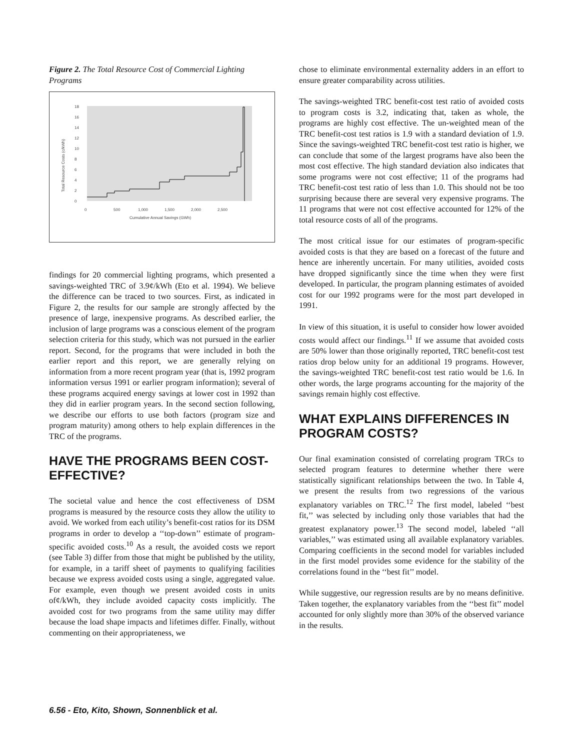Figure 2. The Total Resource Cost of Commercial Lighting Programs
18
16
14
12
10
8
6
4
2
0
0
500
1,000
1,500
2,000
2,500
Cumulative Annual Savings (GWh)
Total Resource Costs (c/kWh)
findings for 20 commercial lighting programs, which presented a savings-weighted TRC of 3.9¢/kWh (Eto et al. 1994). We believe the difference can be traced to two sources. First, as indicated in Figure 2, the results for our sample are strongly affected by the presence of large, inexpensive programs. As described earlier, the inclusion of large programs was a conscious element of the program selection criteria for this study, which was not pursued in the earlier report. Second, for the programs that were included in both the earlier report and this report, we are generally relying on information from a more recent program year (that is, 1992 program information versus 1991 or earlier program information); several of these programs acquired energy savings at lower cost in 1992 than they did in earlier program years. In the second section following, we describe our efforts to use both factors (program size and program maturity) among others to help explain differences in the TRC of the programs.
HAVE THE PROGRAMS BEEN COST-EFFECTIVE?
The societal value and hence the cost effectiveness of DSM programs is measured by the resource costs they allow the utility to avoid. We worked from each utility’s benefit-cost ratios for its DSM programs in order to develop a ‘‘top-down’’ estimate of program-specific avoided costs.<sup>10</sup> As a result, the avoided costs we report (see Table 3) differ from those that might be published by the utility, for example, in a tariff sheet of payments to qualifying facilities because we express avoided costs using a single, aggregated value. For example, even though we present avoided costs in units of¢/kWh, they include avoided capacity costs implicitly. The avoided cost for two programs from the same utility may differ because the load shape impacts and lifetimes differ. Finally, without commenting on their appropriateness, we
chose to eliminate environmental externality adders in an effort to ensure greater comparability across utilities.
The savings-weighted TRC benefit-cost test ratio of avoided costs to program costs is 3.2, indicating that, taken as whole, the programs are highly cost effective. The un-weighted mean of the TRC benefit-cost test ratios is 1.9 with a standard deviation of 1.9. Since the savings-weighted TRC benefit-cost test ratio is higher, we can conclude that some of the largest programs have also been the most cost effective. The high standard deviation also indicates that some programs were not cost effective; 11 of the programs had TRC benefit-cost test ratio of less than 1.0. This should not be too surprising because there are several very expensive programs. The 11 programs that were not cost effective accounted for 12% of the total resource costs of all of the programs.
The most critical issue for our estimates of program-specific avoided costs is that they are based on a forecast of the future and hence are inherently uncertain. For many utilities, avoided costs have dropped significantly since the time when they were first developed. In particular, the program planning estimates of avoided cost for our 1992 programs were for the most part developed in 1991.
In view of this situation, it is useful to consider how lower avoided costs would affect our findings.<sup>11</sup> If we assume that avoided costs are 50% lower than those originally reported, TRC benefit-cost test ratios drop below unity for an additional 19 programs. However, the savings-weighted TRC benefit-cost test ratio would be 1.6. In other words, the large programs accounting for the majority of the savings remain highly cost effective.
WHAT EXPLAINS DIFFERENCES IN PROGRAM COSTS?
Our final examination consisted of correlating program TRCs to selected program features to determine whether there were statistically significant relationships between the two. In Table 4, we present the results from two regressions of the various explanatory variables on TRC.<sup>12</sup> The first model, labeled ‘‘best fit,’’ was selected by including only those variables that had the greatest explanatory power.<sup>13</sup> The second model, labeled ‘‘all variables,’’ was estimated using all available explanatory variables. Comparing coefficients in the second model for variables included in the first model provides some evidence for the stability of the correlations found in the ‘‘best fit’’ model.
While suggestive, our regression results are by no means definitive. Taken together, the explanatory variables from the ‘‘best fit’’ model accounted for only slightly more than 30% of the observed variance in the results.
6.56 - Eto, Kito, Shown, Sonnenblick et al.